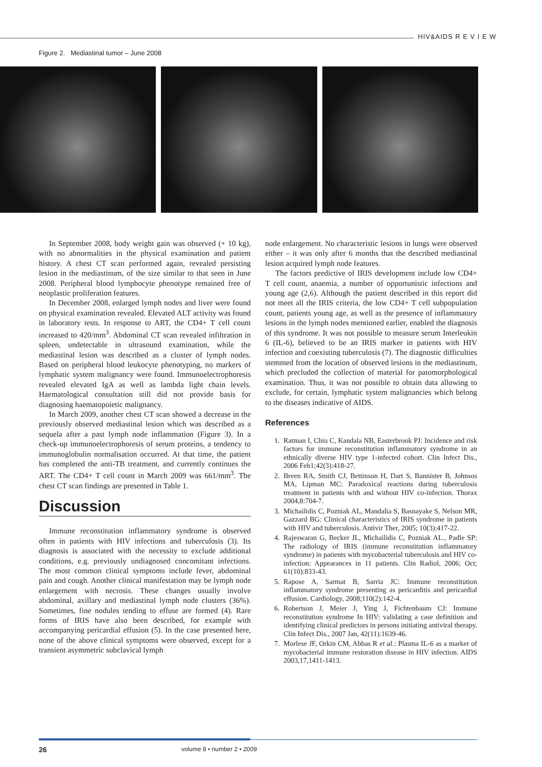HIV&AIDS R E V I E W
Figure 2. Mediastinal tumor – June 2008
In September 2008, body weight gain was observed (+ 10 kg), with no abnormalities in the physical examination and patient history. A chest CT scan performed again, revealed persisting lesion in the mediastinum, of the size similar to that seen in June 2008. Peripheral blood lymphocyte phenotype remained free of neoplastic proliferation features.
In December 2008, enlarged lymph nodes and liver were found on physical examination revealed. Elevated ALT activity was found in laboratory tests. In response to ART, the CD4+ T cell count increased to 420/mm<sup>3</sup>. Abdominal CT scan revealed infiltration in spleen, undetectable in ultrasound examination, while the mediastinal lesion was described as a cluster of lymph nodes. Based on peripheral blood leukocyte phenotyping, no markers of lymphatic system malignancy were found. Immunoelectrophoresis revealed elevated IgA as well as lambda light chain levels. Haematological consultation still did not provide basis for diagnosing haematopoietic malignancy.
In March 2009, another chest CT scan showed a decrease in the previously observed mediastinal lesion which was described as a sequela after a past lymph node inflammation (Figure 3). In a check-up immunoelectrophoresis of serum proteins, a tendency to immunoglobulin normalisation occurred. At that time, the patient has completed the anti-TB treatment, and currently continues the ART. The CD4+ T cell count in March 2009 was 661/mm<sup>3</sup>. The chest CT scan findings are presented in Table 1.
Discussion
Immune reconstitution inflammatory syndrome is observed often in patients with HIV infections and tuberculosis (3). Its diagnosis is associated with the necessity to exclude additional conditions, e.g. previously undiagnosed concomitant infections. The most common clinical symptoms include fever, abdominal pain and cough. Another clinical manifestation may be lymph node enlargement with necrosis. These changes usually involve abdominal, axillary and mediastinal lymph node clusters (36%). Sometimes, fine nodules tending to effuse are formed (4). Rare forms of IRIS have also been described, for example with accompanying pericardial effusion (5). In the case presented here, none of the above clinical symptoms were observed, except for a transient asymmetric subclavical lymph
node enlargement. No characteristic lesions in lungs were observed either – it was only after 6 months that the described mediastinal lesion acquired lymph node features.
The factors predictive of IRIS development include low CD4+ T cell count, anaemia, a number of opportunistic infections and young age (2,6). Although the patient described in this report did not meet all the IRIS criteria, the low CD4+ T cell subpopulation count, patients young age, as well as the presence of inflammatory lesions in the lymph nodes mentioned earlier, enabled the diagnosis of this syndrome. It was not possible to measure serum Interleukin 6 (IL-6), believed to be an IRIS marker in patients with HIV infection and coexisting tuberculosis (7). The diagnostic difficulties stemmed from the location of observed lesions in the mediastinum, which precluded the collection of material for patomorphological examination. Thus, it was not possible to obtain data allowing to exclude, for certain, lymphatic system malignancies which belong to the diseases indicative of AIDS.
References
1. Ratman I, Chiu C, Kandala NB, Easterbrook PJ: Incidence and risk factors for immune reconstitution inflammatory syndrome in an ethnically diverse HIV type 1-infected cohort. Clin Infect Dis., 2006 Feb1;42(3):418-27.
2. Breen RA, Smith CJ, Bettinson H, Dart S, Bannister B, Johnsos MA, Lipman MC: Paradoxical reactions during tuberculosis treatment in patients with and without HIV co-infection. Thorax 2004,8:704-7.
3. Michailidis C, Pozniak AL, Mandalia S, Basnayake S, Nelson MR, Gazzard BG: Clinical characteristics of IRIS syndrome in patients with HIV and tuberculosis. Antivir Ther, 2005; 10(3):417-22.
4. Rajeswaran G, Becker JL, Michailidis C, Pozniak AL., Padle SP: The radiology of IRIS (immune reconstitution inflammatory syndrome) in patients with mycobacterial tuberculosis and HIV co-infection: Appearances in 11 patients. Clin Radiol, 2006; Oct; 61(10):833-43.
5. Rapose A, Sarmat B, Sarria JC: Immune reconstitution inflammatory syndrome presenting as pericarditis and pericardial effusion. Cardiology, 2008;110(2):142-4.
6. Robertson J, Meier J, Ying J, Fichtenbaum CJ: Immune reconstitution syndrome In HIV: validating a case definition and identifying clinical predictors in persons initiating antiviral therapy. Clin Infect Dis., 2007 Jan, 42(11):1639-46.
7. Morlese JF, Orkin CM, Abbas R et al.: Plasma IL-6 as a marker of mycobacterial immune restoration disease in HIV infection. AIDS 2003,17,1411-1413.
26 volume 8 • number 2 • 2009